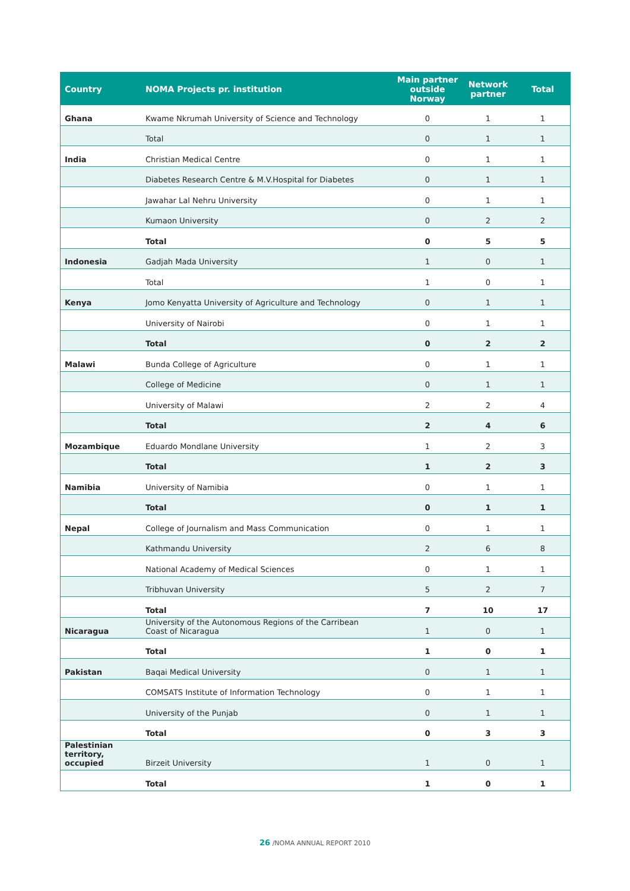| Country | NOMA Projects pr. institution | Main partner outside Norway | Network partner | Total |
| --- | --- | --- | --- | --- |
| Ghana | Kwame Nkrumah University of Science and Technology | 0 | 1 | 1 |
| | Total | 0 | 1 | 1 |
| India | Christian Medical Centre | 0 | 1 | 1 |
| | Diabetes Research Centre & M.V.Hospital for Diabetes | 0 | 1 | 1 |
| | Jawahar Lal Nehru University | 0 | 1 | 1 |
| | Kumaon University | 0 | 2 | 2 |
| | Total | 0 | 5 | 5 |
| Indonesia | Gadjah Mada University | 1 | 0 | 1 |
| | Total | 1 | 0 | 1 |
| Kenya | Jomo Kenyatta University of Agriculture and Technology | 0 | 1 | 1 |
| | University of Nairobi | 0 | 1 | 1 |
| | Total | 0 | 2 | 2 |
| Malawi | Bunda College of Agriculture | 0 | 1 | 1 |
| | College of Medicine | 0 | 1 | 1 |
| | University of Malawi | 2 | 2 | 4 |
| | Total | 2 | 4 | 6 |
| Mozambique | Eduardo Mondlane University | 1 | 2 | 3 |
| | Total | 1 | 2 | 3 |
| Namibia | University of Namibia | 0 | 1 | 1 |
| | Total | 0 | 1 | 1 |
| Nepal | College of Journalism and Mass Communication | 0 | 1 | 1 |
| | Kathmandu University | 2 | 6 | 8 |
| | National Academy of Medical Sciences | 0 | 1 | 1 |
| | Tribhuvan University | 5 | 2 | 7 |
| | Total | 7 | 10 | 17 |
| Nicaragua | University of the Autonomous Regions of the Carribean Coast of Nicaragua | 1 | 0 | 1 |
| | Total | 1 | 0 | 1 |
| Pakistan | Baqai Medical University | 0 | 1 | 1 |
| | COMSATS Institute of Information Technology | 0 | 1 | 1 |
| | University of the Punjab | 0 | 1 | 1 |
| | Total | 0 | 3 | 3 |
| Palestinian territory, occupied | Birzeit University | 1 | 0 | 1 |
| | Total | 1 | 0 | 1 |
26 /NOMA ANNUAL REPORT 2010